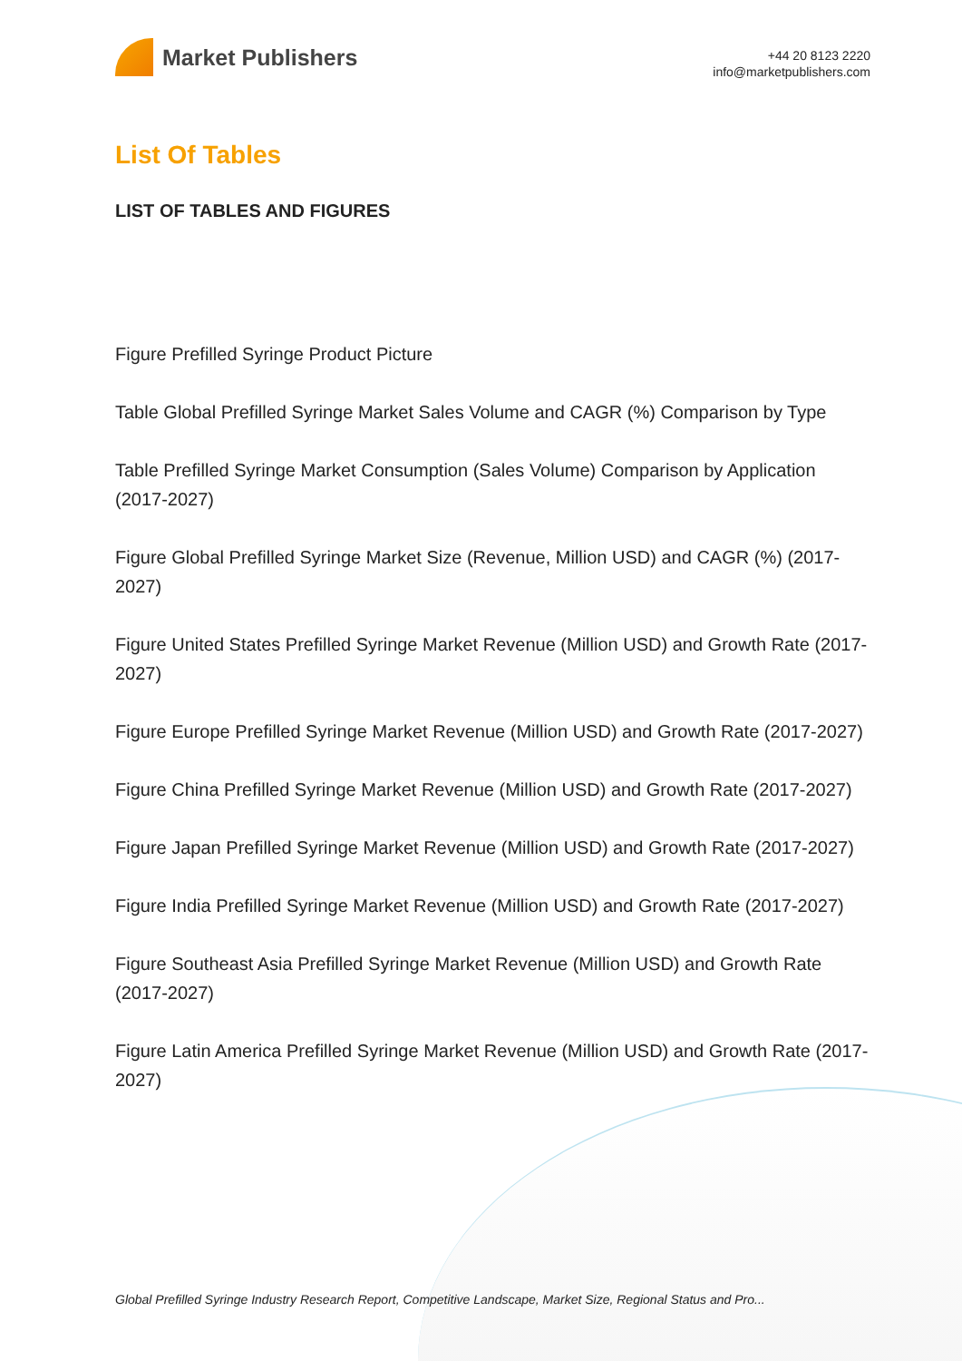Market Publishers
+44 20 8123 2220
info@marketpublishers.com
List Of Tables
LIST OF TABLES AND FIGURES
Figure Prefilled Syringe Product Picture
Table Global Prefilled Syringe Market Sales Volume and CAGR (%) Comparison by Type
Table Prefilled Syringe Market Consumption (Sales Volume) Comparison by Application (2017-2027)
Figure Global Prefilled Syringe Market Size (Revenue, Million USD) and CAGR (%) (2017-2027)
Figure United States Prefilled Syringe Market Revenue (Million USD) and Growth Rate (2017-2027)
Figure Europe Prefilled Syringe Market Revenue (Million USD) and Growth Rate (2017-2027)
Figure China Prefilled Syringe Market Revenue (Million USD) and Growth Rate (2017-2027)
Figure Japan Prefilled Syringe Market Revenue (Million USD) and Growth Rate (2017-2027)
Figure India Prefilled Syringe Market Revenue (Million USD) and Growth Rate (2017-2027)
Figure Southeast Asia Prefilled Syringe Market Revenue (Million USD) and Growth Rate (2017-2027)
Figure Latin America Prefilled Syringe Market Revenue (Million USD) and Growth Rate (2017-2027)
Global Prefilled Syringe Industry Research Report, Competitive Landscape, Market Size, Regional Status and Pro...